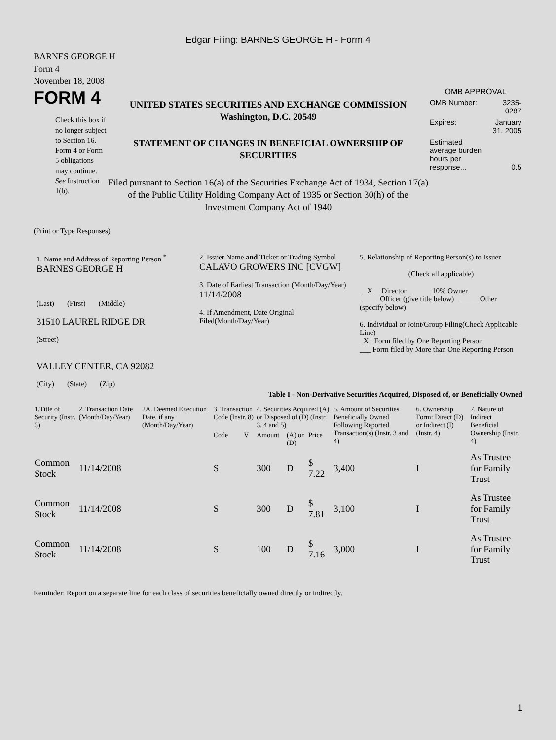Edgar Filing: BARNES GEORGE H - Form 4
BARNES GEORGE H
Form 4
November 18, 2008
FORM 4
Check this box if no longer subject to Section 16. Form 4 or Form 5 obligations may continue. See Instruction 1(b).
UNITED STATES SECURITIES AND EXCHANGE COMMISSION
Washington, D.C. 20549
STATEMENT OF CHANGES IN BENEFICIAL OWNERSHIP OF SECURITIES
Filed pursuant to Section 16(a) of the Securities Exchange Act of 1934, Section 17(a) of the Public Utility Holding Company Act of 1935 or Section 30(h) of the Investment Company Act of 1940
OMB APPROVAL
| OMB Number: | 3235-0287 |
| Expires: | January 31, 2005 |
| Estimated average burden hours per response... | 0.5 |
(Print or Type Responses)
1. Name and Address of Reporting Person <sup>*</sup>
BARNES GEORGE H
(Last) (First) (Middle)
31510 LAUREL RIDGE DR
(Street)
VALLEY CENTER, CA 92082
(City) (State) (Zip)
2. Issuer Name and Ticker or Trading Symbol
CALAVO GROWERS INC [CVGW]
3. Date of Earliest Transaction (Month/Day/Year)
11/14/2008
4. If Amendment, Date Original Filed(Month/Day/Year)
5. Relationship of Reporting Person(s) to Issuer
(Check all applicable)
__X__ Director _____ 10% Owner
_____ Officer (give title below) _____ Other (specify below)
6. Individual or Joint/Group Filing(Check Applicable Line)
_X_ Form filed by One Reporting Person
___ Form filed by More than One Reporting Person
Table I - Non-Derivative Securities Acquired, Disposed of, or Beneficially Owned
| 1.Title of Security (Instr. 3) | 2. Transaction Date (Month/Day/Year) | 2A. Deemed Execution Date, if any (Month/Day/Year) | 3. Transaction Code (Instr. 8) | | 4. Securities Acquired (A) or Disposed of (D) (Instr. 3, 4 and 5) | | | 5. Amount of Securities Beneficially Owned Following Reported Transaction(s) (Instr. 3 and 4) | 6. Ownership Form: Direct (D) or Indirect (I) (Instr. 4) | 7. Nature of Indirect Beneficial Ownership (Instr. 4) |
| --- | --- | --- | --- | --- | --- | --- | --- | --- | --- | --- |
| | | | Code | V | Amount | (A) or (D) | Price | | | |
| Common Stock | 11/14/2008 | | S | | 300 | D | $ 7.22 | 3,400 | I | As Trustee for Family Trust |
| Common Stock | 11/14/2008 | | S | | 300 | D | $ 7.81 | 3,100 | I | As Trustee for Family Trust |
| Common Stock | 11/14/2008 | | S | | 100 | D | $ 7.16 | 3,000 | I | As Trustee for Family Trust |
Reminder: Report on a separate line for each class of securities beneficially owned directly or indirectly.
1